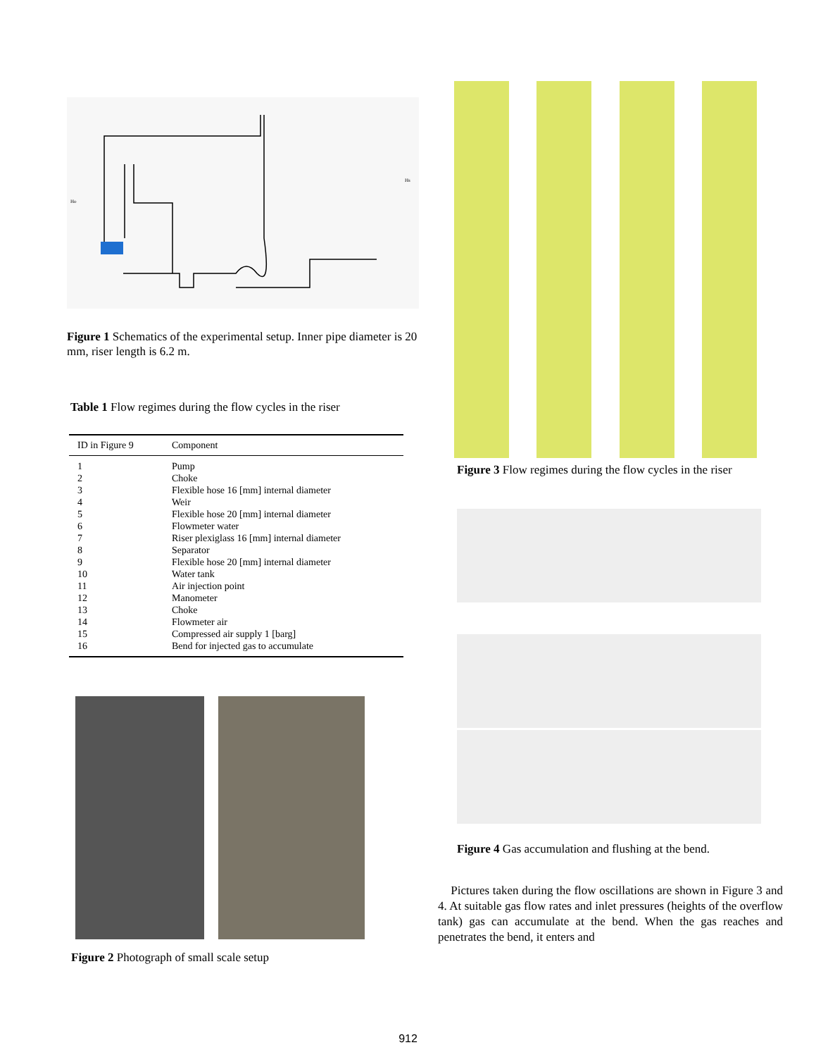Ho
Hs
Figure 1 Schematics of the experimental setup. Inner pipe diameter is 20 mm, riser length is 6.2 m.
Table 1 Flow regimes during the flow cycles in the riser
| ID in Figure 9 | Component |
| --- | --- |
| 1 | Pump |
| 2 | Choke |
| 3 | Flexible hose 16 [mm] internal diameter |
| 4 | Weir |
| 5 | Flexible hose 20 [mm] internal diameter |
| 6 | Flowmeter water |
| 7 | Riser plexiglass 16 [mm] internal diameter |
| 8 | Separator |
| 9 | Flexible hose 20 [mm] internal diameter |
| 10 | Water tank |
| 11 | Air injection point |
| 12 | Manometer |
| 13 | Choke |
| 14 | Flowmeter air |
| 15 | Compressed air supply 1 [barg] |
| 16 | Bend for injected gas to accumulate |
Figure 2 Photograph of small scale setup
Figure 3 Flow regimes during the flow cycles in the riser
Figure 4 Gas accumulation and flushing at the bend.
Pictures taken during the flow oscillations are shown in Figure 3 and 4. At suitable gas flow rates and inlet pressures (heights of the overflow tank) gas can accumulate at the bend. When the gas reaches and penetrates the bend, it enters and
912